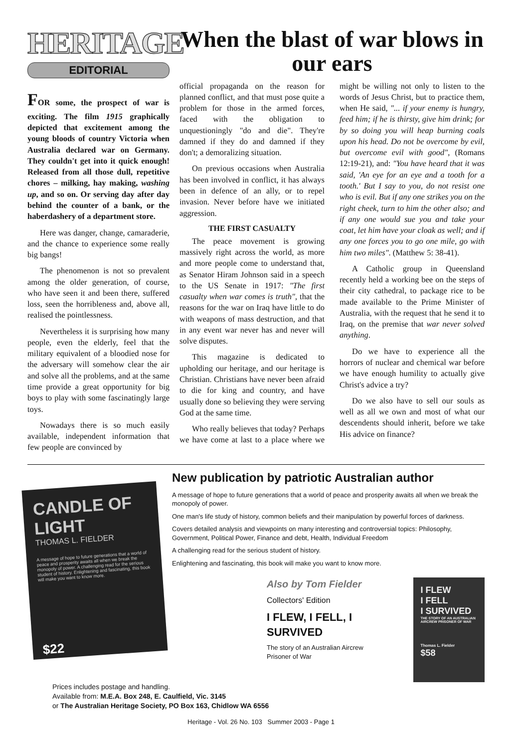HERITAGE
EDITORIAL
FOR some, the prospect of war is exciting. The film 1915 graphically depicted that excitement among the young bloods of country Victoria when Australia declared war on Germany. They couldn't get into it quick enough! Released from all those dull, repetitive chores – milking, hay making, washing up, and so on. Or serving day after day behind the counter of a bank, or the haberdashery of a department store.
Here was danger, change, camaraderie, and the chance to experience some really big bangs!
The phenomenon is not so prevalent among the older generation, of course, who have seen it and been there, suffered loss, seen the horribleness and, above all, realised the pointlessness.
Nevertheless it is surprising how many people, even the elderly, feel that the military equivalent of a bloodied nose for the adversary will somehow clear the air and solve all the problems, and at the same time provide a great opportunity for big boys to play with some fascinatingly large toys.
Nowadays there is so much easily available, independent information that few people are convinced by
When the blast of war blows in our ears
official propaganda on the reason for planned conflict, and that must pose quite a problem for those in the armed forces, faced with the obligation to unquestioningly "do and die". They're damned if they do and damned if they don't; a demoralizing situation.
On previous occasions when Australia has been involved in conflict, it has always been in defence of an ally, or to repel invasion. Never before have we initiated aggression.
THE FIRST CASUALTY
The peace movement is growing massively right across the world, as more and more people come to understand that, as Senator Hiram Johnson said in a speech to the US Senate in 1917: "The first casualty when war comes is truth", that the reasons for the war on Iraq have little to do with weapons of mass destruction, and that in any event war never has and never will solve disputes.
This magazine is dedicated to upholding our heritage, and our heritage is Christian. Christians have never been afraid to die for king and country, and have usually done so believing they were serving God at the same time.
Who really believes that today? Perhaps we have come at last to a place where we might be willing not only to listen to the words of Jesus Christ, but to practice them, when He said, "... if your enemy is hungry, feed him; if he is thirsty, give him drink; for by so doing you will heap burning coals upon his head. Do not be overcome by evil, but overcome evil with good", (Romans 12:19-21), and: "You have heard that it was said, 'An eye for an eye and a tooth for a tooth.' But I say to you, do not resist one who is evil. But if any one strikes you on the right cheek, turn to him the other also; and if any one would sue you and take your coat, let him have your cloak as well; and if any one forces you to go one mile, go with him two miles". (Matthew 5: 38-41).
A Catholic group in Queensland recently held a working bee on the steps of their city cathedral, to package rice to be made available to the Prime Minister of Australia, with the request that he send it to Iraq, on the premise that war never solved anything.
Do we have to experience all the horrors of nuclear and chemical war before we have enough humility to actually give Christ's advice a try?
Do we also have to sell our souls as well as all we own and most of what our descendents should inherit, before we take His advice on finance?
CANDLE OF LIGHT
THOMAS L. FIELDER
A message of hope to future generations that a world of peace and prosperity awaits all when we break the monopoly of power. A challenging read for the serious student of history. Enlightening and fascinating, this book will make you want to know more.
$22
New publication by patriotic Australian author
A message of hope to future generations that a world of peace and prosperity awaits all when we break the monopoly of power.
One man's life study of history, common beliefs and their manipulation by powerful forces of darkness.
Covers detailed analysis and viewpoints on many interesting and controversial topics: Philosophy, Government, Political Power, Finance and debt, Health, Individual Freedom
A challenging read for the serious student of history.
Enlightening and fascinating, this book will make you want to know more.
Also by Tom Fielder
Collectors' Edition
I FLEW, I FELL, I SURVIVED
The story of an Australian Aircrew
Prisoner of War
I FLEW
I FELL
I SURVIVED
THE STORY OF AN AUSTRALIAN AIRCREW PRISONER OF WAR
Thomas L. Fielder
$58
Prices includes postage and handling.
Available from: M.E.A. Box 248, E. Caulfield, Vic. 3145
or The Australian Heritage Society, PO Box 163, Chidlow WA 6556
Heritage - Vol. 26 No. 103 Summer 2003 - Page 1